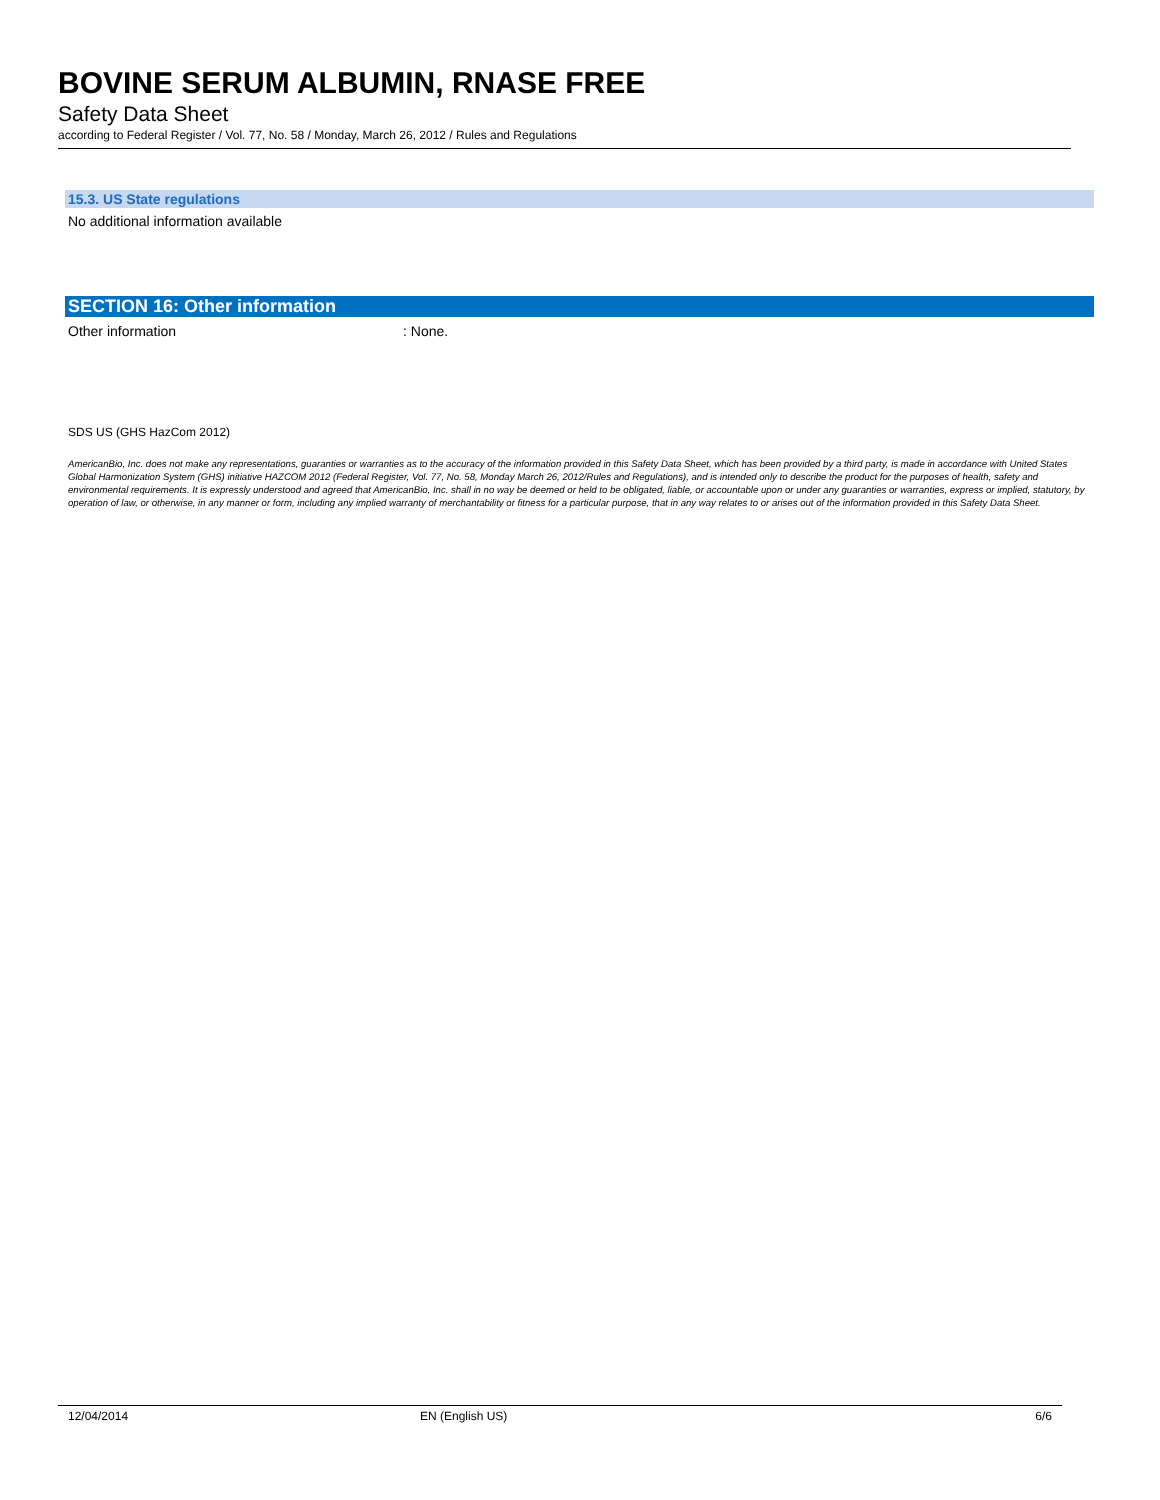BOVINE SERUM ALBUMIN, RNASE FREE
Safety Data Sheet
according to Federal Register / Vol. 77, No. 58 / Monday, March 26, 2012 / Rules and Regulations
15.3. US State regulations
No additional information available
SECTION 16: Other information
Other information : None.
SDS US (GHS HazCom 2012)
AmericanBio, Inc. does not make any representations, guaranties or warranties as to the accuracy of the information provided in this Safety Data Sheet, which has been provided by a third party, is made in accordance with United States Global Harmonization System (GHS) initiative HAZCOM 2012 (Federal Register, Vol. 77, No. 58, Monday March 26, 2012/Rules and Regulations), and is intended only to describe the product for the purposes of health, safety and environmental requirements. It is expressly understood and agreed that AmericanBio, Inc. shall in no way be deemed or held to be obligated, liable, or accountable upon or under any guaranties or warranties, express or implied, statutory, by operation of law, or otherwise, in any manner or form, including any implied warranty of merchantability or fitness for a particular purpose, that in any way relates to or arises out of the information provided in this Safety Data Sheet.
12/04/2014 EN (English US) 6/6